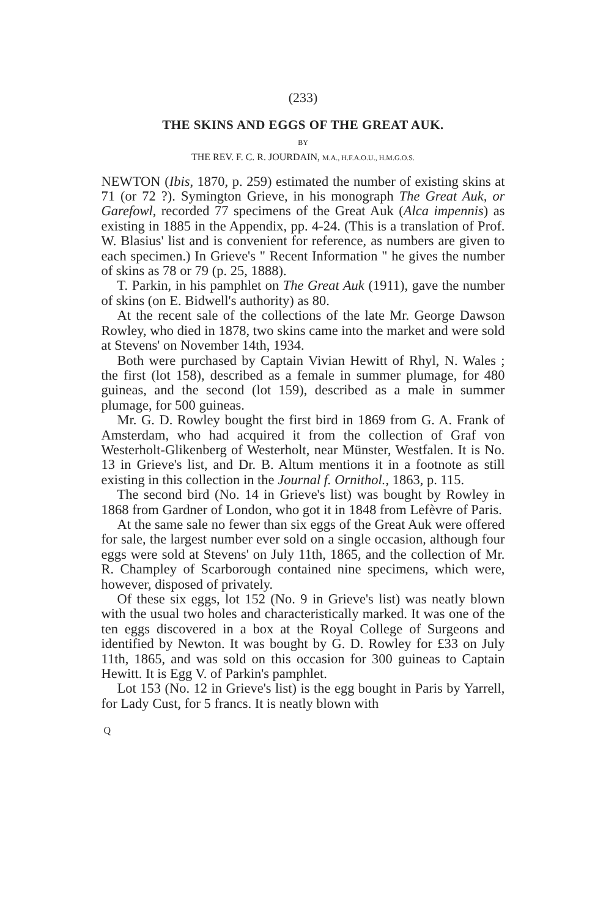(233)
THE SKINS AND EGGS OF THE GREAT AUK.
BY
THE REV. F. C. R. JOURDAIN, M.A., H.F.A.O.U., H.M.G.O.S.
NEWTON (Ibis, 1870, p. 259) estimated the number of existing skins at 71 (or 72 ?). Symington Grieve, in his monograph The Great Auk, or Garefowl, recorded 77 specimens of the Great Auk (Alca impennis) as existing in 1885 in the Appendix, pp. 4-24. (This is a translation of Prof. W. Blasius' list and is convenient for reference, as numbers are given to each specimen.) In Grieve's " Recent Information " he gives the number of skins as 78 or 79 (p. 25, 1888).
T. Parkin, in his pamphlet on The Great Auk (1911), gave the number of skins (on E. Bidwell's authority) as 80.
At the recent sale of the collections of the late Mr. George Dawson Rowley, who died in 1878, two skins came into the market and were sold at Stevens' on November 14th, 1934.
Both were purchased by Captain Vivian Hewitt of Rhyl, N. Wales ; the first (lot 158), described as a female in summer plumage, for 480 guineas, and the second (lot 159), described as a male in summer plumage, for 500 guineas.
Mr. G. D. Rowley bought the first bird in 1869 from G. A. Frank of Amsterdam, who had acquired it from the collection of Graf von Westerholt-Glikenberg of Westerholt, near Münster, Westfalen. It is No. 13 in Grieve's list, and Dr. B. Altum mentions it in a footnote as still existing in this collection in the Journal f. Ornithol., 1863, p. 115.
The second bird (No. 14 in Grieve's list) was bought by Rowley in 1868 from Gardner of London, who got it in 1848 from Lefèvre of Paris.
At the same sale no fewer than six eggs of the Great Auk were offered for sale, the largest number ever sold on a single occasion, although four eggs were sold at Stevens' on July 11th, 1865, and the collection of Mr. R. Champley of Scarborough contained nine specimens, which were, however, disposed of privately.
Of these six eggs, lot 152 (No. 9 in Grieve's list) was neatly blown with the usual two holes and characteristically marked. It was one of the ten eggs discovered in a box at the Royal College of Surgeons and identified by Newton. It was bought by G. D. Rowley for £33 on July 11th, 1865, and was sold on this occasion for 300 guineas to Captain Hewitt. It is Egg V. of Parkin's pamphlet.
Lot 153 (No. 12 in Grieve's list) is the egg bought in Paris by Yarrell, for Lady Cust, for 5 francs. It is neatly blown with
Q